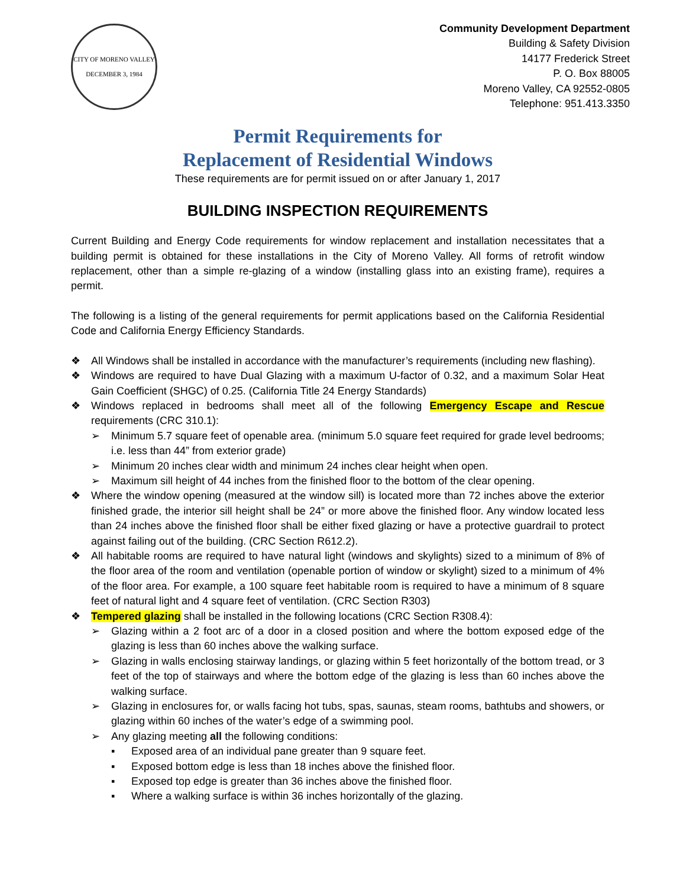CITY OF MORENO VALLEY
DECEMBER 3, 1984
Community Development Department
Building & Safety Division
14177 Frederick Street
P. O. Box 88005
Moreno Valley, CA 92552-0805
Telephone: 951.413.3350
Permit Requirements for
Replacement of Residential Windows
These requirements are for permit issued on or after January 1, 2017
BUILDING INSPECTION REQUIREMENTS
Current Building and Energy Code requirements for window replacement and installation necessitates that a building permit is obtained for these installations in the City of Moreno Valley. All forms of retrofit window replacement, other than a simple re-glazing of a window (installing glass into an existing frame), requires a permit.
The following is a listing of the general requirements for permit applications based on the California Residential Code and California Energy Efficiency Standards.
❖ All Windows shall be installed in accordance with the manufacturer’s requirements (including new flashing).
❖ Windows are required to have Dual Glazing with a maximum U-factor of 0.32, and a maximum Solar Heat Gain Coefficient (SHGC) of 0.25. (California Title 24 Energy Standards)
❖ Windows replaced in bedrooms shall meet all of the following Emergency Escape and Rescue requirements (CRC 310.1):
➢ Minimum 5.7 square feet of openable area. (minimum 5.0 square feet required for grade level bedrooms; i.e. less than 44” from exterior grade)
➢ Minimum 20 inches clear width and minimum 24 inches clear height when open.
➢ Maximum sill height of 44 inches from the finished floor to the bottom of the clear opening.
❖ Where the window opening (measured at the window sill) is located more than 72 inches above the exterior finished grade, the interior sill height shall be 24” or more above the finished floor. Any window located less than 24 inches above the finished floor shall be either fixed glazing or have a protective guardrail to protect against failing out of the building. (CRC Section R612.2).
❖ All habitable rooms are required to have natural light (windows and skylights) sized to a minimum of 8% of the floor area of the room and ventilation (openable portion of window or skylight) sized to a minimum of 4% of the floor area. For example, a 100 square feet habitable room is required to have a minimum of 8 square feet of natural light and 4 square feet of ventilation. (CRC Section R303)
❖ Tempered glazing shall be installed in the following locations (CRC Section R308.4):
➢ Glazing within a 2 foot arc of a door in a closed position and where the bottom exposed edge of the glazing is less than 60 inches above the walking surface.
➢ Glazing in walls enclosing stairway landings, or glazing within 5 feet horizontally of the bottom tread, or 3 feet of the top of stairways and where the bottom edge of the glazing is less than 60 inches above the walking surface.
➢ Glazing in enclosures for, or walls facing hot tubs, spas, saunas, steam rooms, bathtubs and showers, or glazing within 60 inches of the water’s edge of a swimming pool.
➢ Any glazing meeting all the following conditions:
▪ Exposed area of an individual pane greater than 9 square feet.
▪ Exposed bottom edge is less than 18 inches above the finished floor.
▪ Exposed top edge is greater than 36 inches above the finished floor.
▪ Where a walking surface is within 36 inches horizontally of the glazing.